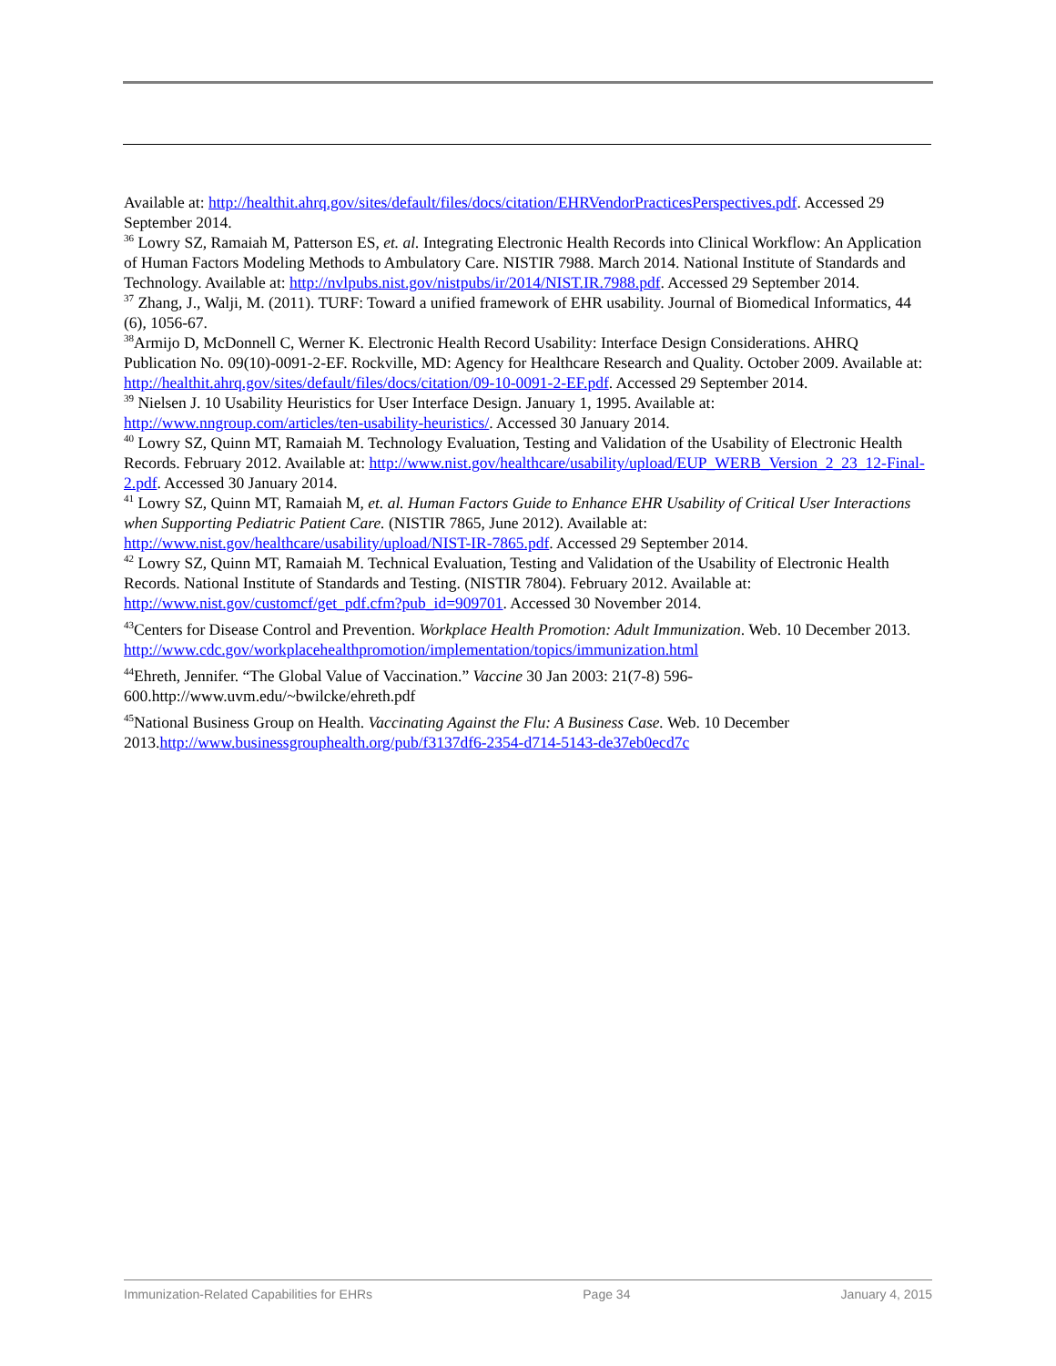Available at: http://healthit.ahrq.gov/sites/default/files/docs/citation/EHRVendorPracticesPerspectives.pdf. Accessed 29 September 2014.
<sup>36</sup> Lowry SZ, Ramaiah M, Patterson ES, et. al. Integrating Electronic Health Records into Clinical Workflow: An Application of Human Factors Modeling Methods to Ambulatory Care. NISTIR 7988. March 2014. National Institute of Standards and Technology. Available at: http://nvlpubs.nist.gov/nistpubs/ir/2014/NIST.IR.7988.pdf. Accessed 29 September 2014.
<sup>37</sup> Zhang, J., Walji, M. (2011). TURF: Toward a unified framework of EHR usability. Journal of Biomedical Informatics, 44 (6), 1056-67.
<sup>38</sup> Armijo D, McDonnell C, Werner K. Electronic Health Record Usability: Interface Design Considerations. AHRQ Publication No. 09(10)-0091-2-EF. Rockville, MD: Agency for Healthcare Research and Quality. October 2009. Available at: http://healthit.ahrq.gov/sites/default/files/docs/citation/09-10-0091-2-EF.pdf. Accessed 29 September 2014.
<sup>39</sup> Nielsen J. 10 Usability Heuristics for User Interface Design. January 1, 1995. Available at: http://www.nngroup.com/articles/ten-usability-heuristics/. Accessed 30 January 2014.
<sup>40</sup> Lowry SZ, Quinn MT, Ramaiah M. Technology Evaluation, Testing and Validation of the Usability of Electronic Health Records. February 2012. Available at: http://www.nist.gov/healthcare/usability/upload/EUP_WERB_Version_2_23_12-Final-2.pdf. Accessed 30 January 2014.
<sup>41</sup> Lowry SZ, Quinn MT, Ramaiah M, et. al. Human Factors Guide to Enhance EHR Usability of Critical User Interactions when Supporting Pediatric Patient Care. (NISTIR 7865, June 2012). Available at: http://www.nist.gov/healthcare/usability/upload/NIST-IR-7865.pdf. Accessed 29 September 2014.
<sup>42</sup> Lowry SZ, Quinn MT, Ramaiah M. Technical Evaluation, Testing and Validation of the Usability of Electronic Health Records. National Institute of Standards and Testing. (NISTIR 7804). February 2012. Available at: http://www.nist.gov/customcf/get_pdf.cfm?pub_id=909701. Accessed 30 November 2014.
<sup>43</sup> Centers for Disease Control and Prevention. Workplace Health Promotion: Adult Immunization. Web. 10 December 2013. http://www.cdc.gov/workplacehealthpromotion/implementation/topics/immunization.html
<sup>44</sup> Ehreth, Jennifer. “The Global Value of Vaccination.” Vaccine 30 Jan 2003: 21(7-8) 596-600.http://www.uvm.edu/~bwilcke/ehreth.pdf
<sup>45</sup> National Business Group on Health. Vaccinating Against the Flu: A Business Case. Web. 10 December 2013.http://www.businessgrouphealth.org/pub/f3137df6-2354-d714-5143-de37eb0ecd7c
Immunization-Related Capabilities for EHRs Page 34 January 4, 2015